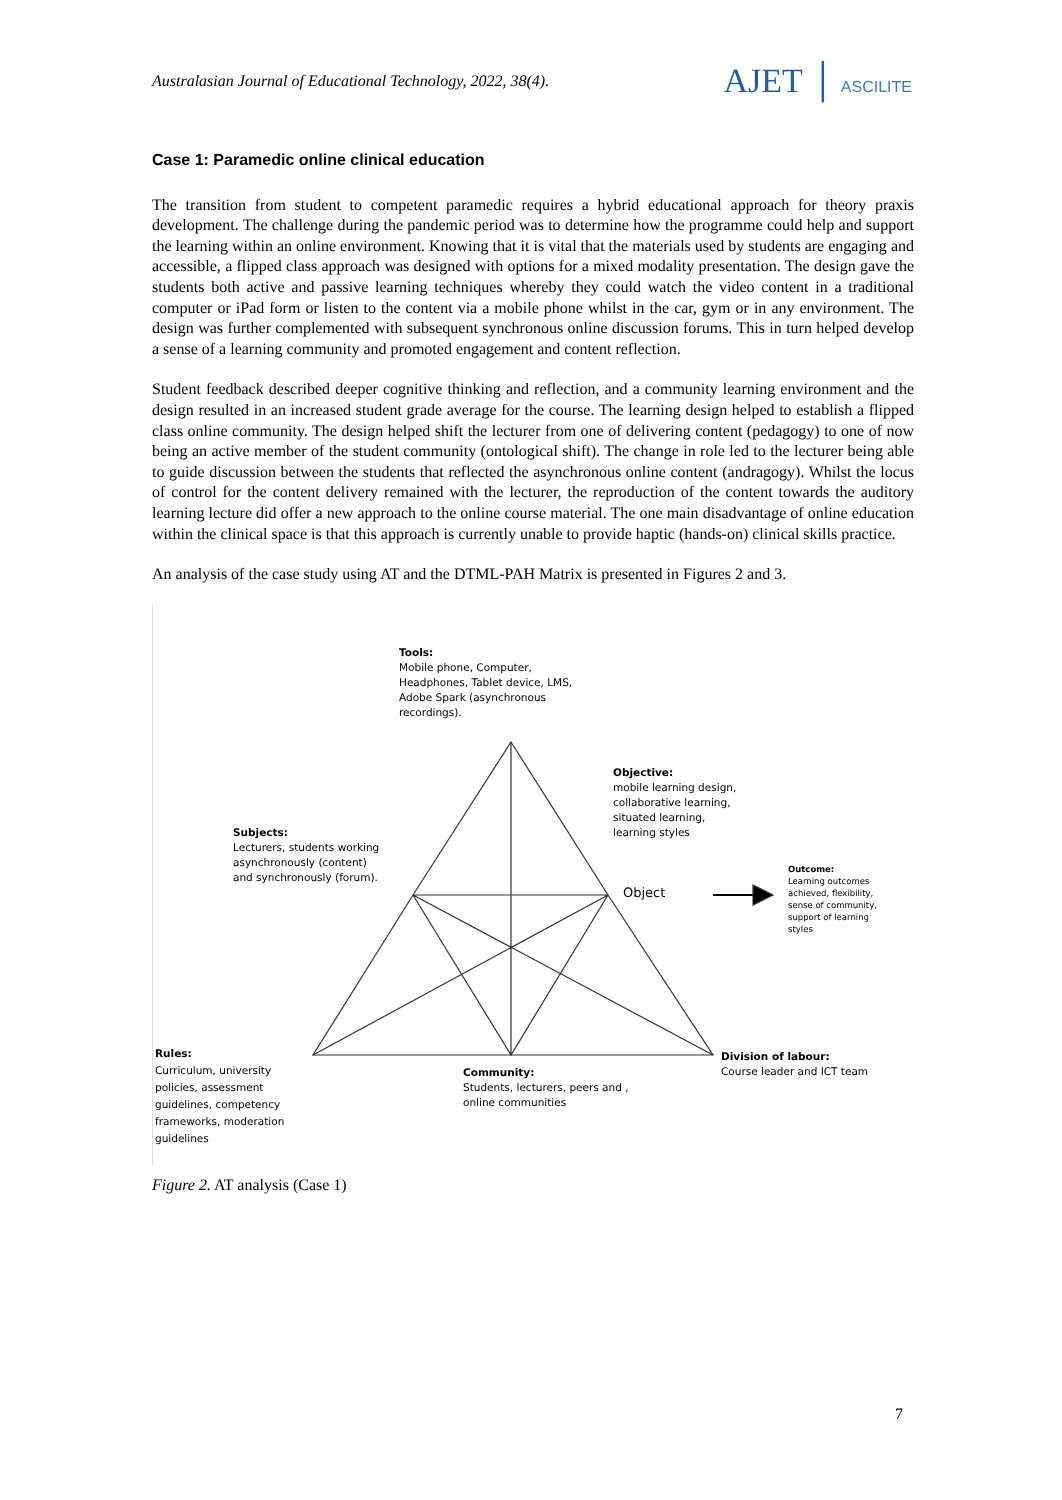Australasian Journal of Educational Technology, 2022, 38(4).
AJET │ ASCILITE
Case 1: Paramedic online clinical education
The transition from student to competent paramedic requires a hybrid educational approach for theory praxis development. The challenge during the pandemic period was to determine how the programme could help and support the learning within an online environment. Knowing that it is vital that the materials used by students are engaging and accessible, a flipped class approach was designed with options for a mixed modality presentation. The design gave the students both active and passive learning techniques whereby they could watch the video content in a traditional computer or iPad form or listen to the content via a mobile phone whilst in the car, gym or in any environment. The design was further complemented with subsequent synchronous online discussion forums. This in turn helped develop a sense of a learning community and promoted engagement and content reflection.
Student feedback described deeper cognitive thinking and reflection, and a community learning environment and the design resulted in an increased student grade average for the course. The learning design helped to establish a flipped class online community. The design helped shift the lecturer from one of delivering content (pedagogy) to one of now being an active member of the student community (ontological shift). The change in role led to the lecturer being able to guide discussion between the students that reflected the asynchronous online content (andragogy). Whilst the locus of control for the content delivery remained with the lecturer, the reproduction of the content towards the auditory learning lecture did offer a new approach to the online course material. The one main disadvantage of online education within the clinical space is that this approach is currently unable to provide haptic (hands-on) clinical skills practice.
An analysis of the case study using AT and the DTML-PAH Matrix is presented in Figures 2 and 3.
Tools:
Mobile phone, Computer,
Headphones, Tablet device, LMS,
Adobe Spark (asynchronous
recordings).
Objective:
mobile learning design,
collaborative learning,
situated learning,
learning styles
Subjects:
Lecturers, students working
asynchronously (content)
and synchronously (forum).
Object
Outcome:
Learning outcomes
achieved, flexibility,
sense of community,
support of learning
styles
Rules:
Curriculum, university
policies, assessment
guidelines, competency
frameworks, moderation
guidelines
Community:
Students, lecturers, peers and ,
online communities
Division of labour:
Course leader and ICT team
Figure 2. AT analysis (Case 1)
7